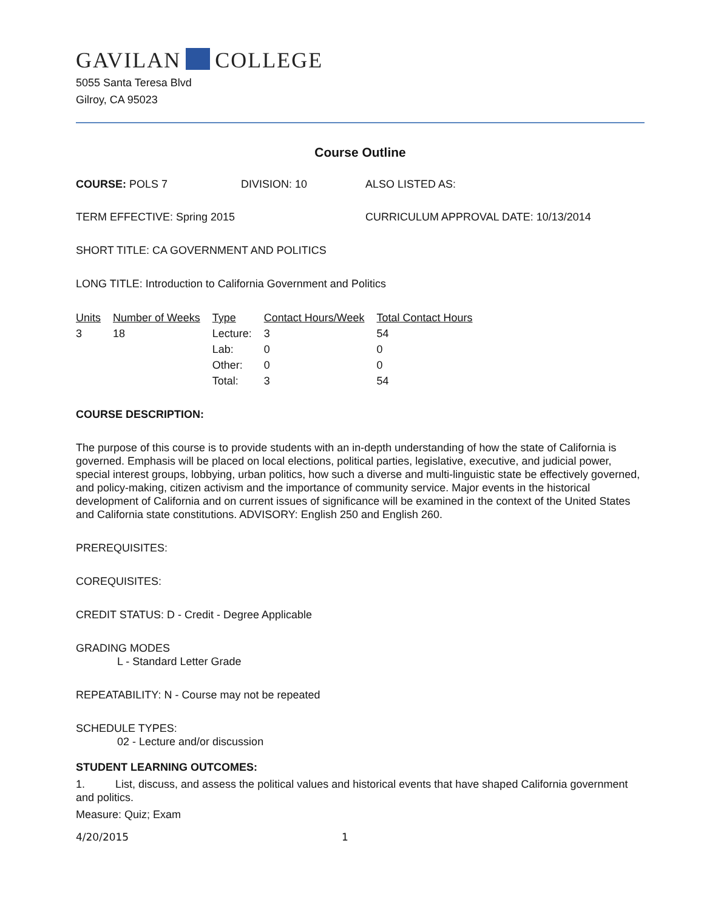GAVILAN COLLEGE
5055 Santa Teresa Blvd
Gilroy, CA 95023
Course Outline
COURSE: POLS 7 DIVISION: 10 ALSO LISTED AS:
TERM EFFECTIVE: Spring 2015 CURRICULUM APPROVAL DATE: 10/13/2014
SHORT TITLE: CA GOVERNMENT AND POLITICS
LONG TITLE: Introduction to California Government and Politics
| Units | Number of Weeks | Type | Contact Hours/Week | Total Contact Hours |
| --- | --- | --- | --- | --- |
| 3 | 18 | Lecture: | 3 | 54 |
| | | Lab: | 0 | 0 |
| | | Other: | 0 | 0 |
| | | Total: | 3 | 54 |
COURSE DESCRIPTION:
The purpose of this course is to provide students with an in-depth understanding of how the state of California is governed. Emphasis will be placed on local elections, political parties, legislative, executive, and judicial power, special interest groups, lobbying, urban politics, how such a diverse and multi-linguistic state be effectively governed, and policy-making, citizen activism and the importance of community service. Major events in the historical development of California and on current issues of significance will be examined in the context of the United States and California state constitutions. ADVISORY: English 250 and English 260.
PREREQUISITES:
COREQUISITES:
CREDIT STATUS: D - Credit - Degree Applicable
GRADING MODES
L - Standard Letter Grade
REPEATABILITY: N - Course may not be repeated
SCHEDULE TYPES:
02 - Lecture and/or discussion
STUDENT LEARNING OUTCOMES:
1. List, discuss, and assess the political values and historical events that have shaped California government and politics.
Measure: Quiz; Exam
4/20/2015 1